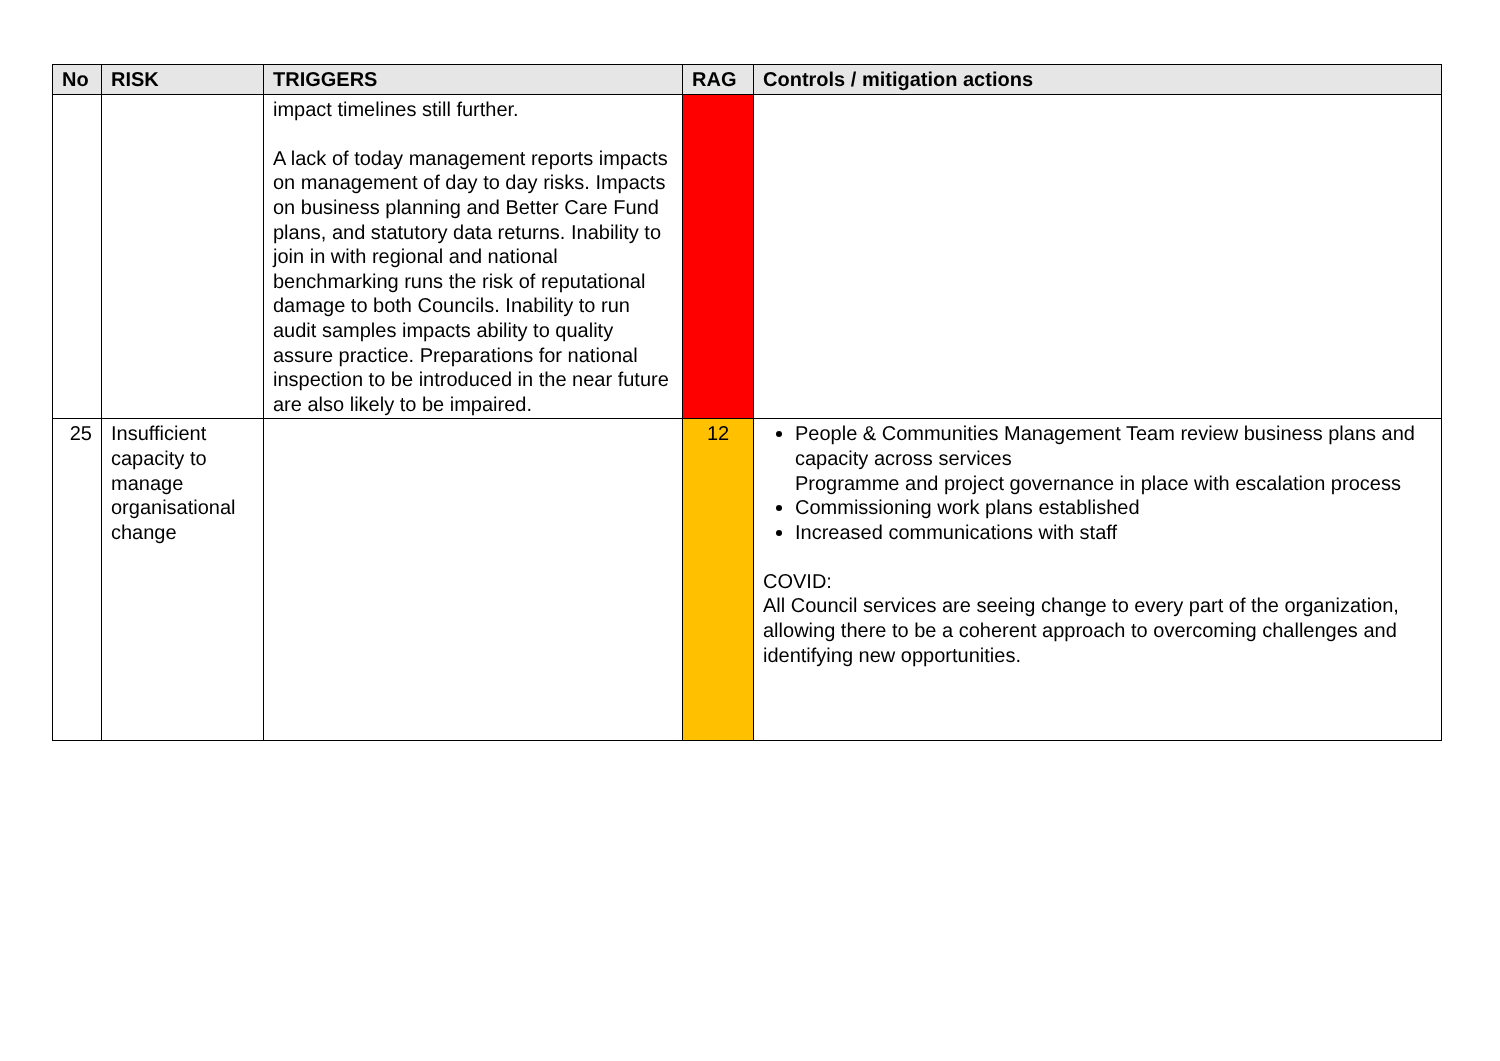| No | RISK | TRIGGERS | RAG | Controls / mitigation actions |
| --- | --- | --- | --- | --- |
| | | impact timelines still further. A lack of today management reports impacts on management of day to day risks. Impacts on business planning and Better Care Fund plans, and statutory data returns. Inability to join in with regional and national benchmarking runs the risk of reputational damage to both Councils. Inability to run audit samples impacts ability to quality assure practice. Preparations for national inspection to be introduced in the near future are also likely to be impaired. | | |
| 25 | Insufficient capacity to manage organisational change | | 12 | People & Communities Management Team review business plans and capacity across services Programme and project governance in place with escalation process Commissioning work plans established Increased communications with staff COVID: All Council services are seeing change to every part of the organization, allowing there to be a coherent approach to overcoming challenges and identifying new opportunities. |